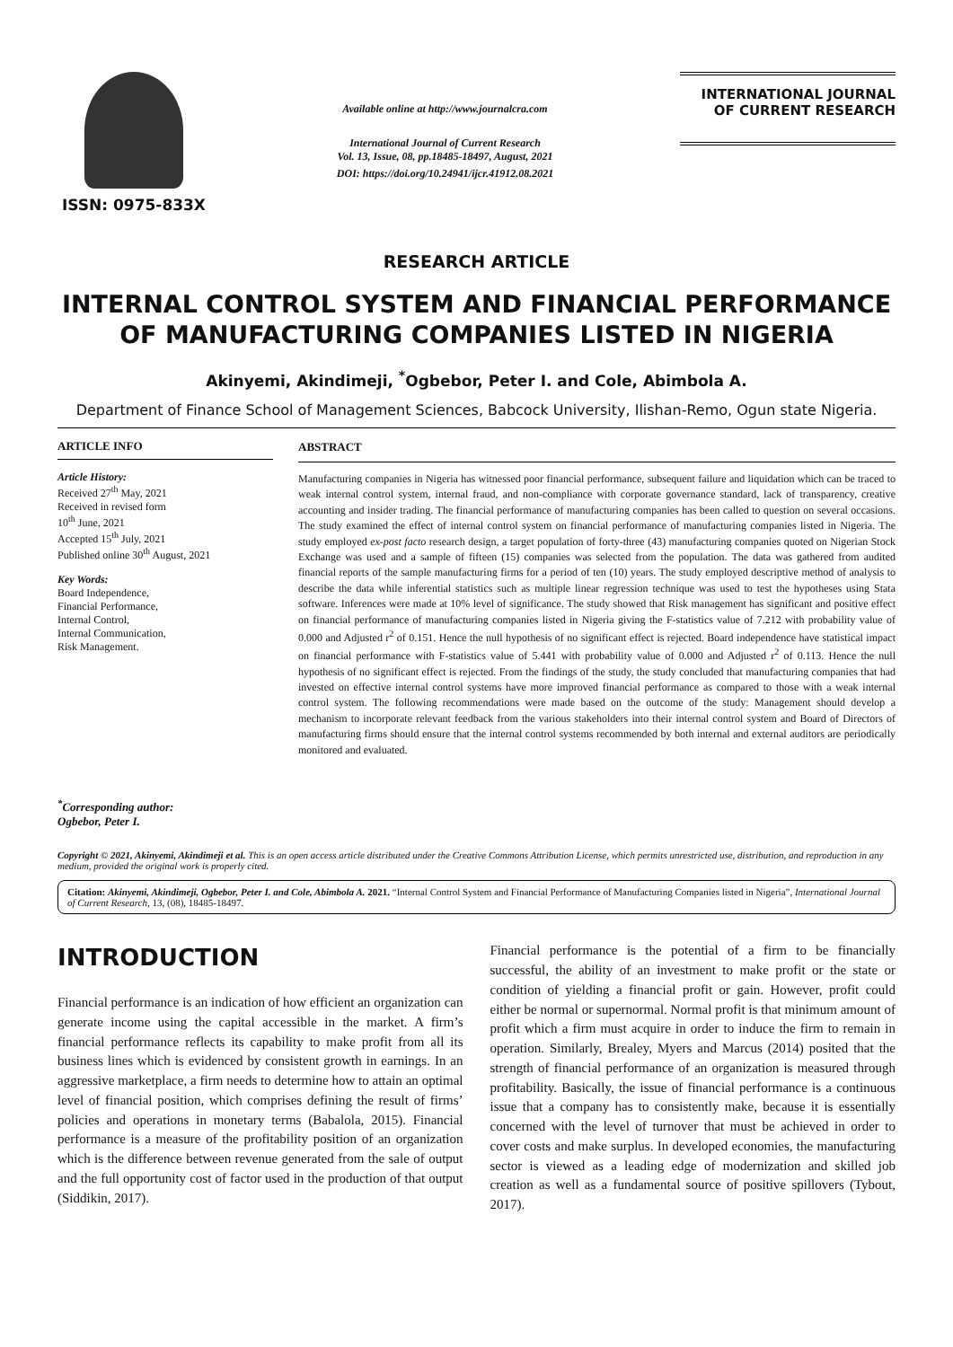ISSN: 0975-833X
Available online at http://www.journalcra.com
International Journal of Current Research
Vol. 13, Issue, 08, pp.18485-18497, August, 2021
DOI: https://doi.org/10.24941/ijcr.41912.08.2021
INTERNATIONAL JOURNAL
OF CURRENT RESEARCH
RESEARCH ARTICLE
INTERNAL CONTROL SYSTEM AND FINANCIAL PERFORMANCE OF MANUFACTURING COMPANIES LISTED IN NIGERIA
Akinyemi, Akindimeji, <sup>*</sup>Ogbebor, Peter I. and Cole, Abimbola A.
Department of Finance School of Management Sciences, Babcock University, Ilishan-Remo, Ogun state Nigeria.
ARTICLE INFO
Article History:
Received 27<sup>th</sup> May, 2021
Received in revised form
10<sup>th</sup> June, 2021
Accepted 15<sup>th</sup> July, 2021
Published online 30<sup>th</sup> August, 2021
Key Words:
Board Independence,
Financial Performance,
Internal Control,
Internal Communication,
Risk Management.
<sup>*</sup> Corresponding author:
Ogbebor, Peter I.
ABSTRACT
Manufacturing companies in Nigeria has witnessed poor financial performance, subsequent failure and liquidation which can be traced to weak internal control system, internal fraud, and non-compliance with corporate governance standard, lack of transparency, creative accounting and insider trading. The financial performance of manufacturing companies has been called to question on several occasions. The study examined the effect of internal control system on financial performance of manufacturing companies listed in Nigeria. The study employed ex-post facto research design, a target population of forty-three (43) manufacturing companies quoted on Nigerian Stock Exchange was used and a sample of fifteen (15) companies was selected from the population. The data was gathered from audited financial reports of the sample manufacturing firms for a period of ten (10) years. The study employed descriptive method of analysis to describe the data while inferential statistics such as multiple linear regression technique was used to test the hypotheses using Stata software. Inferences were made at 10% level of significance. The study showed that Risk management has significant and positive effect on financial performance of manufacturing companies listed in Nigeria giving the F-statistics value of 7.212 with probability value of 0.000 and Adjusted r<sup>2</sup> of 0.151. Hence the null hypothesis of no significant effect is rejected. Board independence have statistical impact on financial performance with F-statistics value of 5.441 with probability value of 0.000 and Adjusted r<sup>2</sup> of 0.113. Hence the null hypothesis of no significant effect is rejected. From the findings of the study, the study concluded that manufacturing companies that had invested on effective internal control systems have more improved financial performance as compared to those with a weak internal control system. The following recommendations were made based on the outcome of the study: Management should develop a mechanism to incorporate relevant feedback from the various stakeholders into their internal control system and Board of Directors of manufacturing firms should ensure that the internal control systems recommended by both internal and external auditors are periodically monitored and evaluated.
Copyright © 2021, Akinyemi, Akindimeji et al. This is an open access article distributed under the Creative Commons Attribution License, which permits unrestricted use, distribution, and reproduction in any medium, provided the original work is properly cited.
Citation: Akinyemi, Akindimeji, Ogbebor, Peter I. and Cole, Abimbola A. 2021. “Internal Control System and Financial Performance of Manufacturing Companies listed in Nigeria”, International Journal of Current Research, 13, (08), 18485-18497.
INTRODUCTION
Financial performance is an indication of how efficient an organization can generate income using the capital accessible in the market. A firm’s financial performance reflects its capability to make profit from all its business lines which is evidenced by consistent growth in earnings. In an aggressive marketplace, a firm needs to determine how to attain an optimal level of financial position, which comprises defining the result of firms’ policies and operations in monetary terms (Babalola, 2015). Financial performance is a measure of the profitability position of an organization which is the difference between revenue generated from the sale of output and the full opportunity cost of factor used in the production of that output (Siddikin, 2017).
Financial performance is the potential of a firm to be financially successful, the ability of an investment to make profit or the state or condition of yielding a financial profit or gain. However, profit could either be normal or supernormal. Normal profit is that minimum amount of profit which a firm must acquire in order to induce the firm to remain in operation. Similarly, Brealey, Myers and Marcus (2014) posited that the strength of financial performance of an organization is measured through profitability. Basically, the issue of financial performance is a continuous issue that a company has to consistently make, because it is essentially concerned with the level of turnover that must be achieved in order to cover costs and make surplus. In developed economies, the manufacturing sector is viewed as a leading edge of modernization and skilled job creation as well as a fundamental source of positive spillovers (Tybout, 2017).